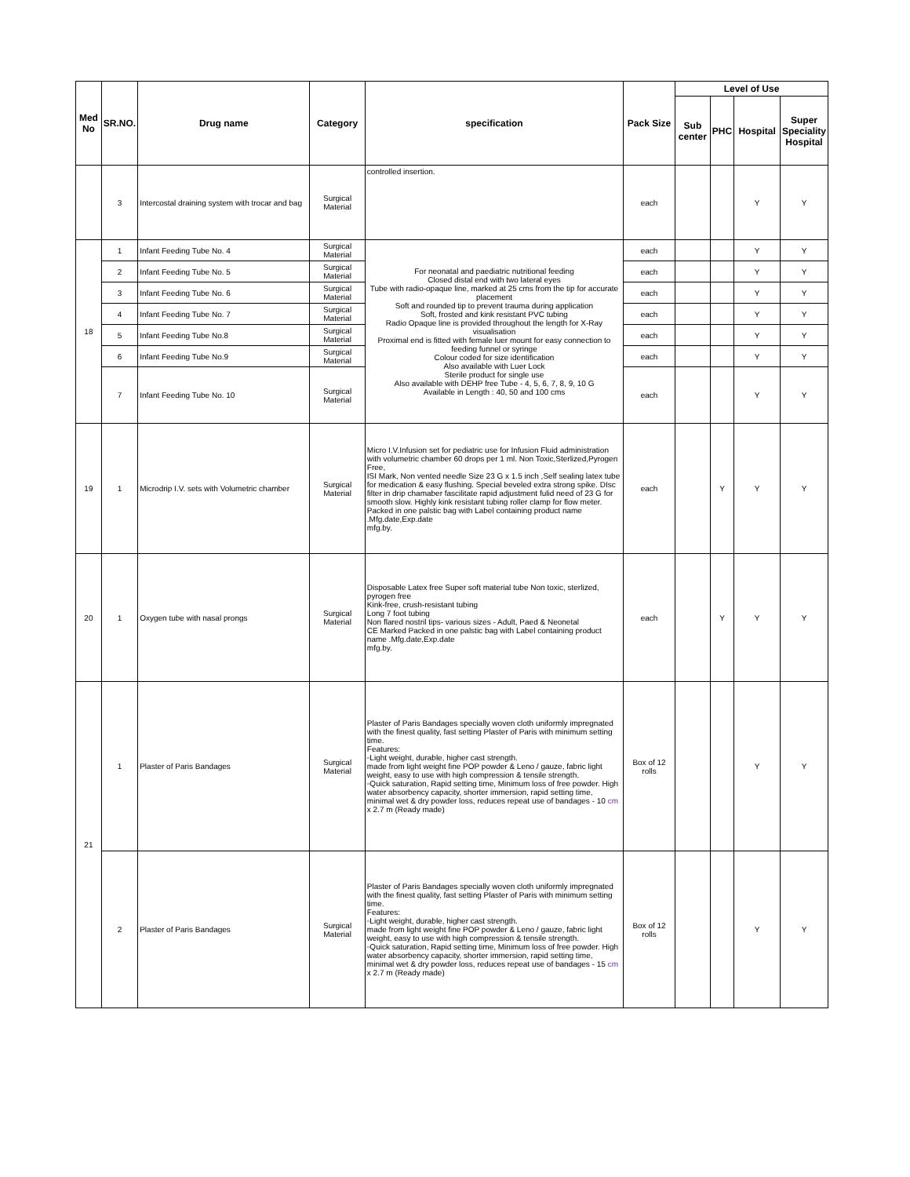| Med No | SR.NO. | Drug name | Category | specification | Pack Size | Level of Use | | | |
| --- | --- | --- | --- | --- | --- | --- | --- | --- | --- |
| | | | | | | Sub center | PHC | Hospital | Super Speciality Hospital |
| | 3 | Intercostal draining system with trocar and bag | Surgical Material | controlled insertion. | each | | | Y | Y |
| 18 | 1 | Infant Feeding Tube No. 4 | Surgical Material | For neonatal and paediatric nutritional feeding Closed distal end with two lateral eyes Tube with radio-opaque line, marked at 25 cms from the tip for accurate placement Soft and rounded tip to prevent trauma during application Soft, frosted and kink resistant PVC tubing Radio Opaque line is provided throughout the length for X-Ray visualisation Proximal end is fitted with female luer mount for easy connection to feeding funnel or syringe Colour coded for size identification Also available with Luer Lock Sterile product for single use Also available with DEHP free Tube - 4, 5, 6, 7, 8, 9, 10 G Available in Length : 40, 50 and 100 cms | each | | | Y | Y |
| | 2 | Infant Feeding Tube No. 5 | Surgical Material | | each | | | Y | Y |
| | 3 | Infant Feeding Tube No. 6 | Surgical Material | | each | | | Y | Y |
| | 4 | Infant Feeding Tube No. 7 | Surgical Material | | each | | | Y | Y |
| | 5 | Infant Feeding Tube No.8 | Surgical Material | | each | | | Y | Y |
| | 6 | Infant Feeding Tube No.9 | Surgical Material | | each | | | Y | Y |
| | 7 | Infant Feeding Tube No. 10 | Surgical Material | | each | | | Y | Y |
| 19 | 1 | Microdrip I.V. sets with Volumetric chamber | Surgical Material | Micro I.V.Infusion set for pediatric use for Infusion Fluid administration with volumetric chamber 60 drops per 1 ml. Non Toxic,Sterlized,Pyrogen Free, ISI Mark, Non vented needle Size 23 G x 1.5 inch ,Self sealing latex tube for medication & easy flushing. Special beveled extra strong spike. DIsc filter in drip chamaber fascilitate rapid adjustment fulid need of 23 G for smooth slow. Highly kink resistant tubing roller clamp for flow meter. Packed in one palstic bag with Label containing product name .Mfg.date,Exp.date mfg.by. | each | | Y | Y | Y |
| 20 | 1 | Oxygen tube with nasal prongs | Surgical Material | Disposable Latex free Super soft material tube Non toxic, sterlized, pyrogen free Kink-free, crush-resistant tubing Long 7 foot tubing Non flared nostril tips- various sizes - Adult, Paed & Neonetal CE Marked Packed in one palstic bag with Label containing product name .Mfg.date,Exp.date mfg.by. | each | | Y | Y | Y |
| 21 | 1 | Plaster of Paris Bandages | Surgical Material | Plaster of Paris Bandages specially woven cloth uniformly impregnated with the finest quality, fast setting Plaster of Paris with minimum setting time. Features: ◦Light weight, durable, higher cast strength. made from light weight fine POP powder & Leno / gauze, fabric light weight, easy to use with high compression & tensile strength. ◦Quick saturation, Rapid setting time, Minimum loss of free powder. High water absorbency capacity, shorter immersion, rapid setting time, minimal wet & dry powder loss, reduces repeat use of bandages - 10 cm x 2.7 m (Ready made) | Box of 12 rolls | | | Y | Y |
| | 2 | Plaster of Paris Bandages | Surgical Material | Plaster of Paris Bandages specially woven cloth uniformly impregnated with the finest quality, fast setting Plaster of Paris with minimum setting time. Features: ◦Light weight, durable, higher cast strength. made from light weight fine POP powder & Leno / gauze, fabric light weight, easy to use with high compression & tensile strength. ◦Quick saturation, Rapid setting time, Minimum loss of free powder. High water absorbency capacity, shorter immersion, rapid setting time, minimal wet & dry powder loss, reduces repeat use of bandages - 15 cm x 2.7 m (Ready made) | Box of 12 rolls | | | Y | Y |